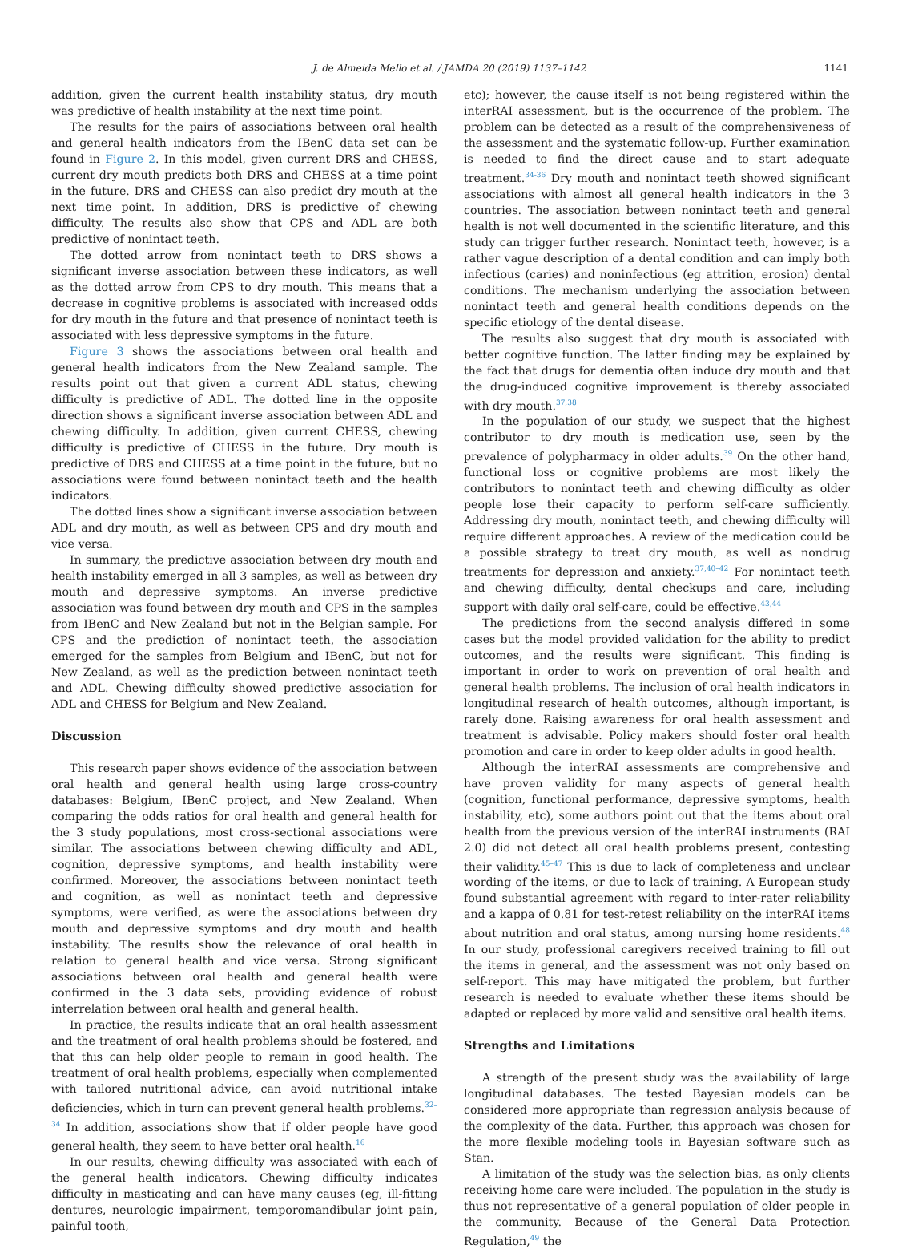J. de Almeida Mello et al. / JAMDA 20 (2019) 1137–1142 1141
addition, given the current health instability status, dry mouth was predictive of health instability at the next time point.
The results for the pairs of associations between oral health and general health indicators from the IBenC data set can be found in Figure 2. In this model, given current DRS and CHESS, current dry mouth predicts both DRS and CHESS at a time point in the future. DRS and CHESS can also predict dry mouth at the next time point. In addition, DRS is predictive of chewing difficulty. The results also show that CPS and ADL are both predictive of nonintact teeth.
The dotted arrow from nonintact teeth to DRS shows a significant inverse association between these indicators, as well as the dotted arrow from CPS to dry mouth. This means that a decrease in cognitive problems is associated with increased odds for dry mouth in the future and that presence of nonintact teeth is associated with less depressive symptoms in the future.
Figure 3 shows the associations between oral health and general health indicators from the New Zealand sample. The results point out that given a current ADL status, chewing difficulty is predictive of ADL. The dotted line in the opposite direction shows a significant inverse association between ADL and chewing difficulty. In addition, given current CHESS, chewing difficulty is predictive of CHESS in the future. Dry mouth is predictive of DRS and CHESS at a time point in the future, but no associations were found between nonintact teeth and the health indicators.
The dotted lines show a significant inverse association between ADL and dry mouth, as well as between CPS and dry mouth and vice versa.
In summary, the predictive association between dry mouth and health instability emerged in all 3 samples, as well as between dry mouth and depressive symptoms. An inverse predictive association was found between dry mouth and CPS in the samples from IBenC and New Zealand but not in the Belgian sample. For CPS and the prediction of nonintact teeth, the association emerged for the samples from Belgium and IBenC, but not for New Zealand, as well as the prediction between nonintact teeth and ADL. Chewing difficulty showed predictive association for ADL and CHESS for Belgium and New Zealand.
Discussion
This research paper shows evidence of the association between oral health and general health using large cross-country databases: Belgium, IBenC project, and New Zealand. When comparing the odds ratios for oral health and general health for the 3 study populations, most cross-sectional associations were similar. The associations between chewing difficulty and ADL, cognition, depressive symptoms, and health instability were confirmed. Moreover, the associations between nonintact teeth and cognition, as well as nonintact teeth and depressive symptoms, were verified, as were the associations between dry mouth and depressive symptoms and dry mouth and health instability. The results show the relevance of oral health in relation to general health and vice versa. Strong significant associations between oral health and general health were confirmed in the 3 data sets, providing evidence of robust interrelation between oral health and general health.
In practice, the results indicate that an oral health assessment and the treatment of oral health problems should be fostered, and that this can help older people to remain in good health. The treatment of oral health problems, especially when complemented with tailored nutritional advice, can avoid nutritional intake deficiencies, which in turn can prevent general health problems.<sup>32–34</sup> In addition, associations show that if older people have good general health, they seem to have better oral health.<sup>16</sup>
In our results, chewing difficulty was associated with each of the general health indicators. Chewing difficulty indicates difficulty in masticating and can have many causes (eg, ill-fitting dentures, neurologic impairment, temporomandibular joint pain, painful tooth,
etc); however, the cause itself is not being registered within the interRAI assessment, but is the occurrence of the problem. The problem can be detected as a result of the comprehensiveness of the assessment and the systematic follow-up. Further examination is needed to find the direct cause and to start adequate treatment.<sup>34-36</sup> Dry mouth and nonintact teeth showed significant associations with almost all general health indicators in the 3 countries. The association between nonintact teeth and general health is not well documented in the scientific literature, and this study can trigger further research. Nonintact teeth, however, is a rather vague description of a dental condition and can imply both infectious (caries) and noninfectious (eg attrition, erosion) dental conditions. The mechanism underlying the association between nonintact teeth and general health conditions depends on the specific etiology of the dental disease.
The results also suggest that dry mouth is associated with better cognitive function. The latter finding may be explained by the fact that drugs for dementia often induce dry mouth and that the drug-induced cognitive improvement is thereby associated with dry mouth.<sup>37,38</sup>
In the population of our study, we suspect that the highest contributor to dry mouth is medication use, seen by the prevalence of polypharmacy in older adults.<sup>39</sup> On the other hand, functional loss or cognitive problems are most likely the contributors to nonintact teeth and chewing difficulty as older people lose their capacity to perform self-care sufficiently. Addressing dry mouth, nonintact teeth, and chewing difficulty will require different approaches. A review of the medication could be a possible strategy to treat dry mouth, as well as nondrug treatments for depression and anxiety.<sup>37,40–42</sup> For nonintact teeth and chewing difficulty, dental checkups and care, including support with daily oral self-care, could be effective.<sup>43,44</sup>
The predictions from the second analysis differed in some cases but the model provided validation for the ability to predict outcomes, and the results were significant. This finding is important in order to work on prevention of oral health and general health problems. The inclusion of oral health indicators in longitudinal research of health outcomes, although important, is rarely done. Raising awareness for oral health assessment and treatment is advisable. Policy makers should foster oral health promotion and care in order to keep older adults in good health.
Although the interRAI assessments are comprehensive and have proven validity for many aspects of general health (cognition, functional performance, depressive symptoms, health instability, etc), some authors point out that the items about oral health from the previous version of the interRAI instruments (RAI 2.0) did not detect all oral health problems present, contesting their validity.<sup>45–47</sup> This is due to lack of completeness and unclear wording of the items, or due to lack of training. A European study found substantial agreement with regard to inter-rater reliability and a kappa of 0.81 for test-retest reliability on the interRAI items about nutrition and oral status, among nursing home residents.<sup>48</sup> In our study, professional caregivers received training to fill out the items in general, and the assessment was not only based on self-report. This may have mitigated the problem, but further research is needed to evaluate whether these items should be adapted or replaced by more valid and sensitive oral health items.
Strengths and Limitations
A strength of the present study was the availability of large longitudinal databases. The tested Bayesian models can be considered more appropriate than regression analysis because of the complexity of the data. Further, this approach was chosen for the more flexible modeling tools in Bayesian software such as Stan.
A limitation of the study was the selection bias, as only clients receiving home care were included. The population in the study is thus not representative of a general population of older people in the community. Because of the General Data Protection Regulation,<sup>49</sup> the